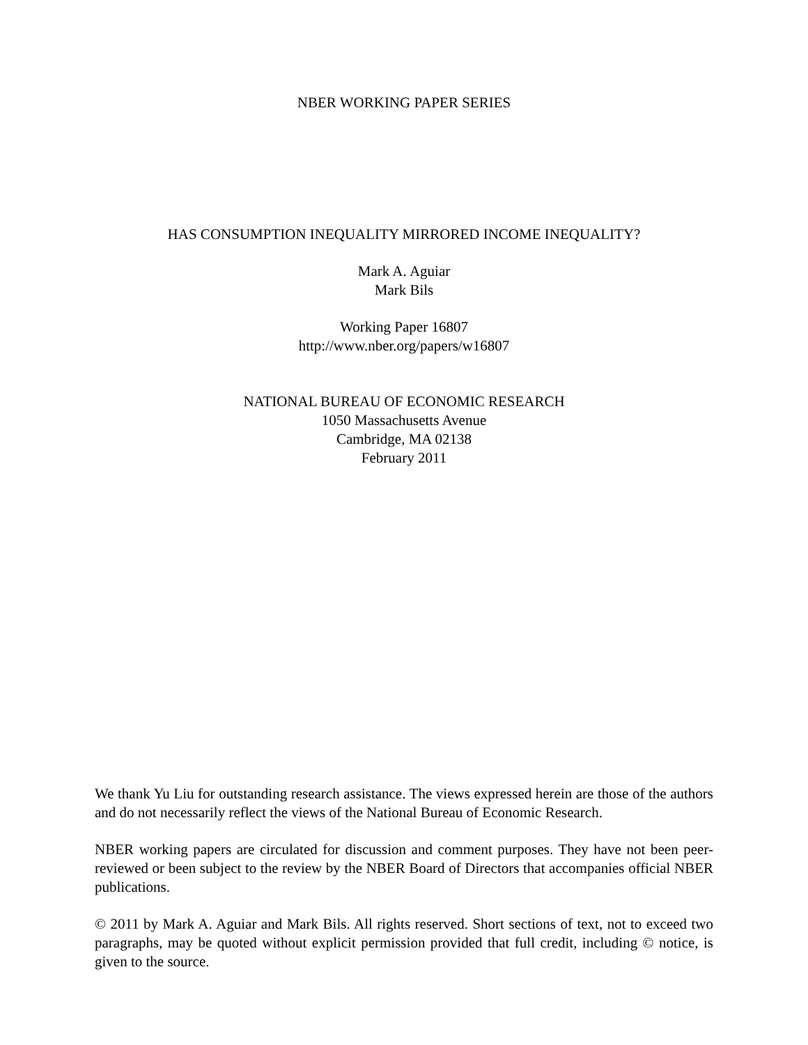NBER WORKING PAPER SERIES
HAS CONSUMPTION INEQUALITY MIRRORED INCOME INEQUALITY?
Mark A. Aguiar
Mark Bils
Working Paper 16807
http://www.nber.org/papers/w16807
NATIONAL BUREAU OF ECONOMIC RESEARCH
1050 Massachusetts Avenue
Cambridge, MA 02138
February 2011
We thank Yu Liu for outstanding research assistance. The views expressed herein are those of the authors and do not necessarily reflect the views of the National Bureau of Economic Research.
NBER working papers are circulated for discussion and comment purposes. They have not been peer-reviewed or been subject to the review by the NBER Board of Directors that accompanies official NBER publications.
© 2011 by Mark A. Aguiar and Mark Bils. All rights reserved. Short sections of text, not to exceed two paragraphs, may be quoted without explicit permission provided that full credit, including © notice, is given to the source.